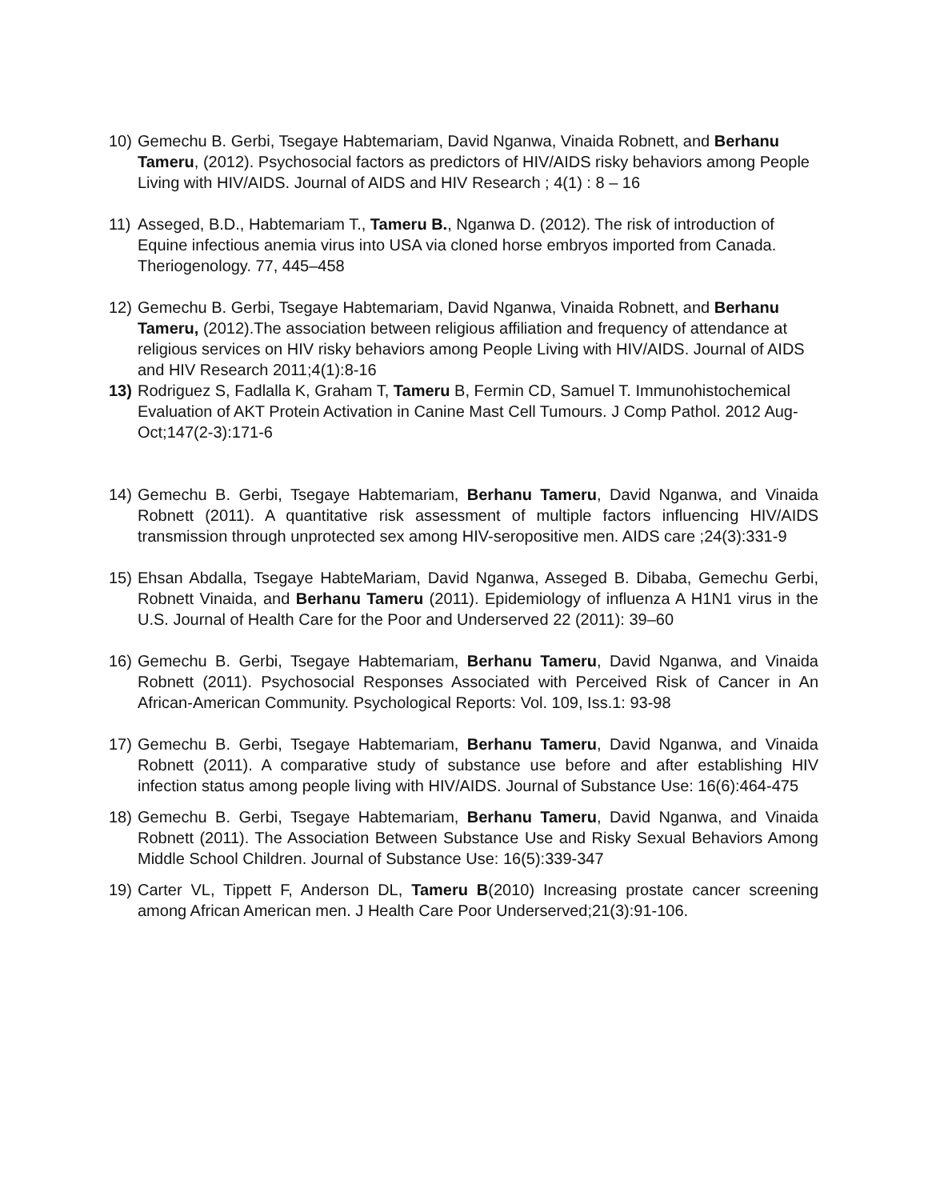10) Gemechu B. Gerbi, Tsegaye Habtemariam, David Nganwa, Vinaida Robnett, and Berhanu Tameru, (2012). Psychosocial factors as predictors of HIV/AIDS risky behaviors among People Living with HIV/AIDS. Journal of AIDS and HIV Research ; 4(1) : 8 – 16
11) Asseged, B.D., Habtemariam T., Tameru B., Nganwa D. (2012). The risk of introduction of Equine infectious anemia virus into USA via cloned horse embryos imported from Canada. Theriogenology. 77, 445–458
12) Gemechu B. Gerbi, Tsegaye Habtemariam, David Nganwa, Vinaida Robnett, and Berhanu Tameru, (2012).The association between religious affiliation and frequency of attendance at religious services on HIV risky behaviors among People Living with HIV/AIDS. Journal of AIDS and HIV Research 2011;4(1):8-16
13) Rodriguez S, Fadlalla K, Graham T, Tameru B, Fermin CD, Samuel T. Immunohistochemical Evaluation of AKT Protein Activation in Canine Mast Cell Tumours. J Comp Pathol. 2012 Aug-Oct;147(2-3):171-6
14) Gemechu B. Gerbi, Tsegaye Habtemariam, Berhanu Tameru, David Nganwa, and Vinaida Robnett (2011). A quantitative risk assessment of multiple factors influencing HIV/AIDS transmission through unprotected sex among HIV-seropositive men. AIDS care ;24(3):331-9
15) Ehsan Abdalla, Tsegaye HabteMariam, David Nganwa, Asseged B. Dibaba, Gemechu Gerbi, Robnett Vinaida, and Berhanu Tameru (2011). Epidemiology of influenza A H1N1 virus in the U.S. Journal of Health Care for the Poor and Underserved 22 (2011): 39–60
16) Gemechu B. Gerbi, Tsegaye Habtemariam, Berhanu Tameru, David Nganwa, and Vinaida Robnett (2011). Psychosocial Responses Associated with Perceived Risk of Cancer in An African-American Community. Psychological Reports: Vol. 109, Iss.1: 93-98
17) Gemechu B. Gerbi, Tsegaye Habtemariam, Berhanu Tameru, David Nganwa, and Vinaida Robnett (2011). A comparative study of substance use before and after establishing HIV infection status among people living with HIV/AIDS. Journal of Substance Use: 16(6):464-475
18) Gemechu B. Gerbi, Tsegaye Habtemariam, Berhanu Tameru, David Nganwa, and Vinaida Robnett (2011). The Association Between Substance Use and Risky Sexual Behaviors Among Middle School Children. Journal of Substance Use: 16(5):339-347
19) Carter VL, Tippett F, Anderson DL, Tameru B(2010) Increasing prostate cancer screening among African American men. J Health Care Poor Underserved;21(3):91-106.